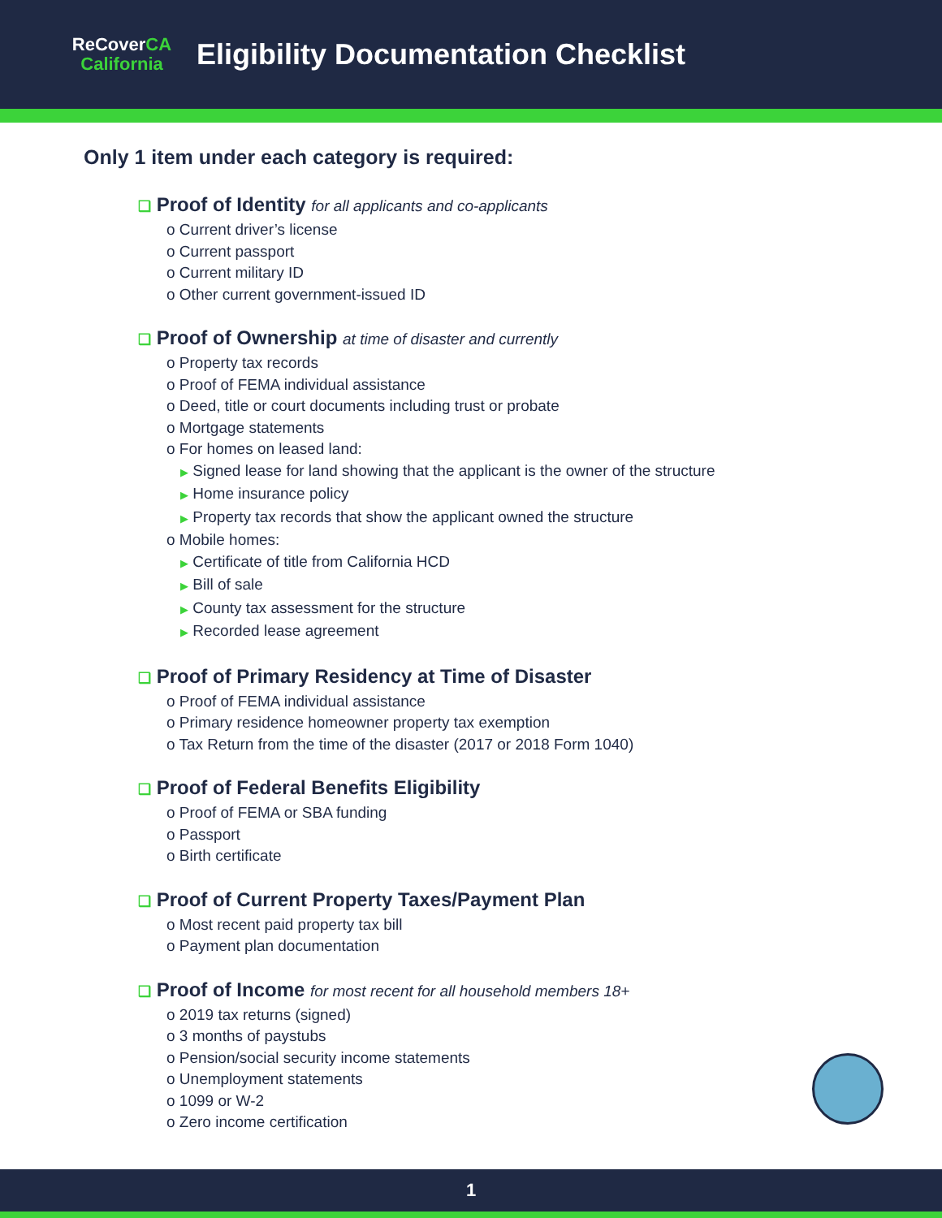ReCoverCA
California
Eligibility Documentation Checklist
Only 1 item under each category is required:
❑ Proof of Identity for all applicants and co-applicants
o Current driver’s license
o Current passport
o Current military ID
o Other current government-issued ID
❑ Proof of Ownership at time of disaster and currently
o Property tax records
o Proof of FEMA individual assistance
o Deed, title or court documents including trust or probate
o Mortgage statements
o For homes on leased land:
▶ Signed lease for land showing that the applicant is the owner of the structure
▶ Home insurance policy
▶ Property tax records that show the applicant owned the structure
o Mobile homes:
▶ Certificate of title from California HCD
▶ Bill of sale
▶ County tax assessment for the structure
▶ Recorded lease agreement
❑ Proof of Primary Residency at Time of Disaster
o Proof of FEMA individual assistance
o Primary residence homeowner property tax exemption
o Tax Return from the time of the disaster (2017 or 2018 Form 1040)
❑ Proof of Federal Benefits Eligibility
o Proof of FEMA or SBA funding
o Passport
o Birth certificate
❑ Proof of Current Property Taxes/Payment Plan
o Most recent paid property tax bill
o Payment plan documentation
❑ Proof of Income for most recent for all household members 18+
o 2019 tax returns (signed)
o 3 months of paystubs
o Pension/social security income statements
o Unemployment statements
o 1099 or W-2
o Zero income certification
1